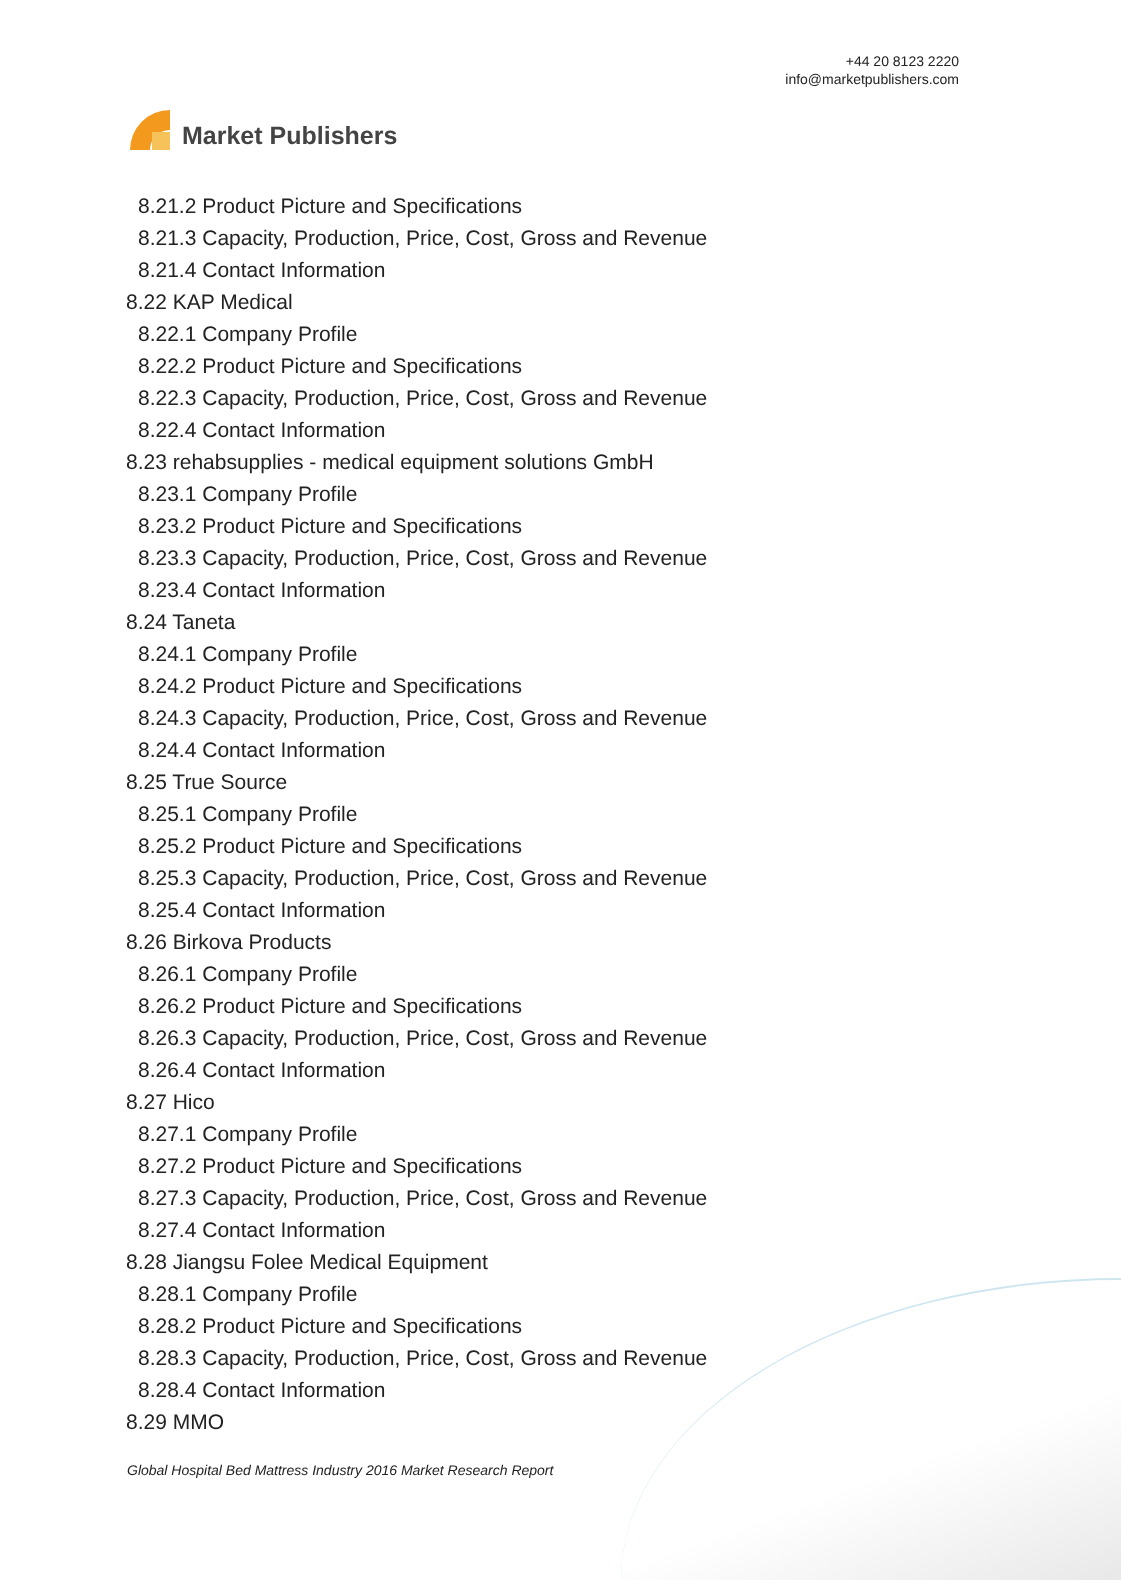Market Publishers
+44 20 8123 2220
info@marketpublishers.com
8.21.2 Product Picture and Specifications
8.21.3 Capacity, Production, Price, Cost, Gross and Revenue
8.21.4 Contact Information
8.22 KAP Medical
8.22.1 Company Profile
8.22.2 Product Picture and Specifications
8.22.3 Capacity, Production, Price, Cost, Gross and Revenue
8.22.4 Contact Information
8.23 rehabsupplies - medical equipment solutions GmbH
8.23.1 Company Profile
8.23.2 Product Picture and Specifications
8.23.3 Capacity, Production, Price, Cost, Gross and Revenue
8.23.4 Contact Information
8.24 Taneta
8.24.1 Company Profile
8.24.2 Product Picture and Specifications
8.24.3 Capacity, Production, Price, Cost, Gross and Revenue
8.24.4 Contact Information
8.25 True Source
8.25.1 Company Profile
8.25.2 Product Picture and Specifications
8.25.3 Capacity, Production, Price, Cost, Gross and Revenue
8.25.4 Contact Information
8.26 Birkova Products
8.26.1 Company Profile
8.26.2 Product Picture and Specifications
8.26.3 Capacity, Production, Price, Cost, Gross and Revenue
8.26.4 Contact Information
8.27 Hico
8.27.1 Company Profile
8.27.2 Product Picture and Specifications
8.27.3 Capacity, Production, Price, Cost, Gross and Revenue
8.27.4 Contact Information
8.28 Jiangsu Folee Medical Equipment
8.28.1 Company Profile
8.28.2 Product Picture and Specifications
8.28.3 Capacity, Production, Price, Cost, Gross and Revenue
8.28.4 Contact Information
8.29 MMO
Global Hospital Bed Mattress Industry 2016 Market Research Report